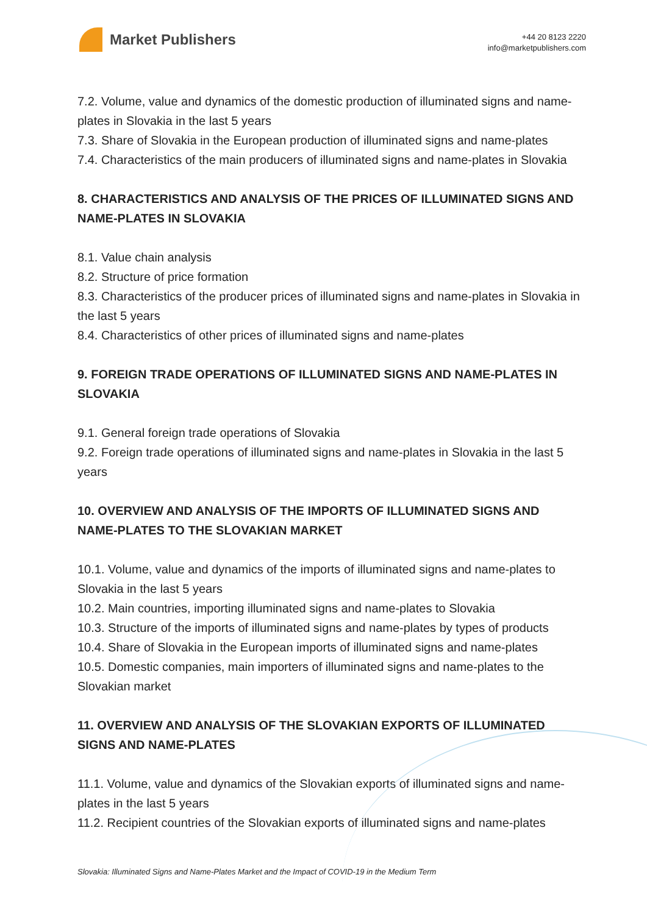Market Publishers
+44 20 8123 2220
info@marketpublishers.com
7.2. Volume, value and dynamics of the domestic production of illuminated signs and name-plates in Slovakia in the last 5 years
7.3. Share of Slovakia in the European production of illuminated signs and name-plates
7.4. Characteristics of the main producers of illuminated signs and name-plates in Slovakia
8. CHARACTERISTICS AND ANALYSIS OF THE PRICES OF ILLUMINATED SIGNS AND NAME-PLATES IN SLOVAKIA
8.1. Value chain analysis
8.2. Structure of price formation
8.3. Characteristics of the producer prices of illuminated signs and name-plates in Slovakia in the last 5 years
8.4. Characteristics of other prices of illuminated signs and name-plates
9. FOREIGN TRADE OPERATIONS OF ILLUMINATED SIGNS AND NAME-PLATES IN SLOVAKIA
9.1. General foreign trade operations of Slovakia
9.2. Foreign trade operations of illuminated signs and name-plates in Slovakia in the last 5 years
10. OVERVIEW AND ANALYSIS OF THE IMPORTS OF ILLUMINATED SIGNS AND NAME-PLATES TO THE SLOVAKIAN MARKET
10.1. Volume, value and dynamics of the imports of illuminated signs and name-plates to Slovakia in the last 5 years
10.2. Main countries, importing illuminated signs and name-plates to Slovakia
10.3. Structure of the imports of illuminated signs and name-plates by types of products
10.4. Share of Slovakia in the European imports of illuminated signs and name-plates
10.5. Domestic companies, main importers of illuminated signs and name-plates to the Slovakian market
11. OVERVIEW AND ANALYSIS OF THE SLOVAKIAN EXPORTS OF ILLUMINATED SIGNS AND NAME-PLATES
11.1. Volume, value and dynamics of the Slovakian exports of illuminated signs and name-plates in the last 5 years
11.2. Recipient countries of the Slovakian exports of illuminated signs and name-plates
Slovakia: Illuminated Signs and Name-Plates Market and the Impact of COVID-19 in the Medium Term